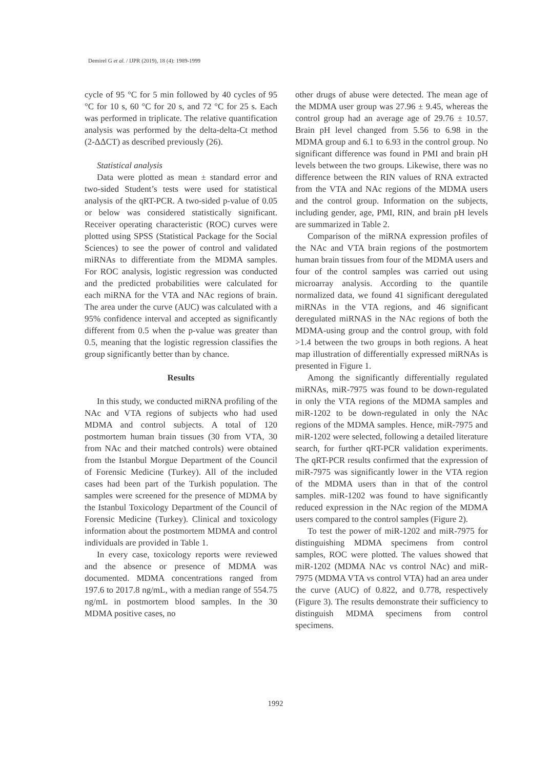Demirel G et al. / IJPR (2019), 18 (4): 1989-1999
cycle of 95 °C for 5 min followed by 40 cycles of 95 °C for 10 s, 60 °C for 20 s, and 72 °C for 25 s. Each was performed in triplicate. The relative quantification analysis was performed by the delta-delta-Ct method (2-ΔΔCT) as described previously (26).
Statistical analysis
Data were plotted as mean ± standard error and two-sided Student’s tests were used for statistical analysis of the qRT-PCR. A two-sided p-value of 0.05 or below was considered statistically significant. Receiver operating characteristic (ROC) curves were plotted using SPSS (Statistical Package for the Social Sciences) to see the power of control and validated miRNAs to differentiate from the MDMA samples. For ROC analysis, logistic regression was conducted and the predicted probabilities were calculated for each miRNA for the VTA and NAc regions of brain. The area under the curve (AUC) was calculated with a 95% confidence interval and accepted as significantly different from 0.5 when the p-value was greater than 0.5, meaning that the logistic regression classifies the group significantly better than by chance.
Results
In this study, we conducted miRNA profiling of the NAc and VTA regions of subjects who had used MDMA and control subjects. A total of 120 postmortem human brain tissues (30 from VTA, 30 from NAc and their matched controls) were obtained from the Istanbul Morgue Department of the Council of Forensic Medicine (Turkey). All of the included cases had been part of the Turkish population. The samples were screened for the presence of MDMA by the Istanbul Toxicology Department of the Council of Forensic Medicine (Turkey). Clinical and toxicology information about the postmortem MDMA and control individuals are provided in Table 1.
In every case, toxicology reports were reviewed and the absence or presence of MDMA was documented. MDMA concentrations ranged from 197.6 to 2017.8 ng/mL, with a median range of 554.75 ng/mL in postmortem blood samples. In the 30 MDMA positive cases, no
other drugs of abuse were detected. The mean age of the MDMA user group was 27.96 ± 9.45, whereas the control group had an average age of 29.76 ± 10.57. Brain pH level changed from 5.56 to 6.98 in the MDMA group and 6.1 to 6.93 in the control group. No significant difference was found in PMI and brain pH levels between the two groups. Likewise, there was no difference between the RIN values of RNA extracted from the VTA and NAc regions of the MDMA users and the control group. Information on the subjects, including gender, age, PMI, RIN, and brain pH levels are summarized in Table 2.
Comparison of the miRNA expression profiles of the NAc and VTA brain regions of the postmortem human brain tissues from four of the MDMA users and four of the control samples was carried out using microarray analysis. According to the quantile normalized data, we found 41 significant deregulated miRNAs in the VTA regions, and 46 significant deregulated miRNAS in the NAc regions of both the MDMA-using group and the control group, with fold >1.4 between the two groups in both regions. A heat map illustration of differentially expressed miRNAs is presented in Figure 1.
Among the significantly differentially regulated miRNAs, miR-7975 was found to be down-regulated in only the VTA regions of the MDMA samples and miR-1202 to be down-regulated in only the NAc regions of the MDMA samples. Hence, miR-7975 and miR-1202 were selected, following a detailed literature search, for further qRT-PCR validation experiments. The qRT-PCR results confirmed that the expression of miR-7975 was significantly lower in the VTA region of the MDMA users than in that of the control samples. miR-1202 was found to have significantly reduced expression in the NAc region of the MDMA users compared to the control samples (Figure 2).
To test the power of miR-1202 and miR-7975 for distinguishing MDMA specimens from control samples, ROC were plotted. The values showed that miR-1202 (MDMA NAc vs control NAc) and miR-7975 (MDMA VTA vs control VTA) had an area under the curve (AUC) of 0.822, and 0.778, respectively (Figure 3). The results demonstrate their sufficiency to distinguish MDMA specimens from control specimens.
1992